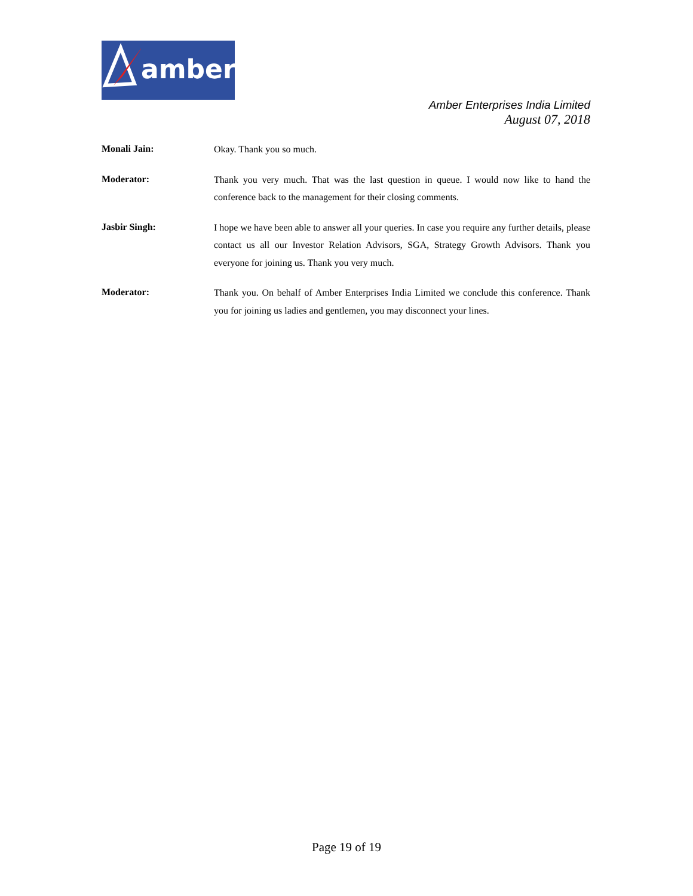amber
Amber Enterprises India Limited
August 07, 2018
Monali Jain:
Okay. Thank you so much.
Moderator:
Thank you very much. That was the last question in queue. I would now like to hand the conference back to the management for their closing comments.
Jasbir Singh:
I hope we have been able to answer all your queries. In case you require any further details, please contact us all our Investor Relation Advisors, SGA, Strategy Growth Advisors. Thank you everyone for joining us. Thank you very much.
Moderator:
Thank you. On behalf of Amber Enterprises India Limited we conclude this conference. Thank you for joining us ladies and gentlemen, you may disconnect your lines.
Page 19 of 19